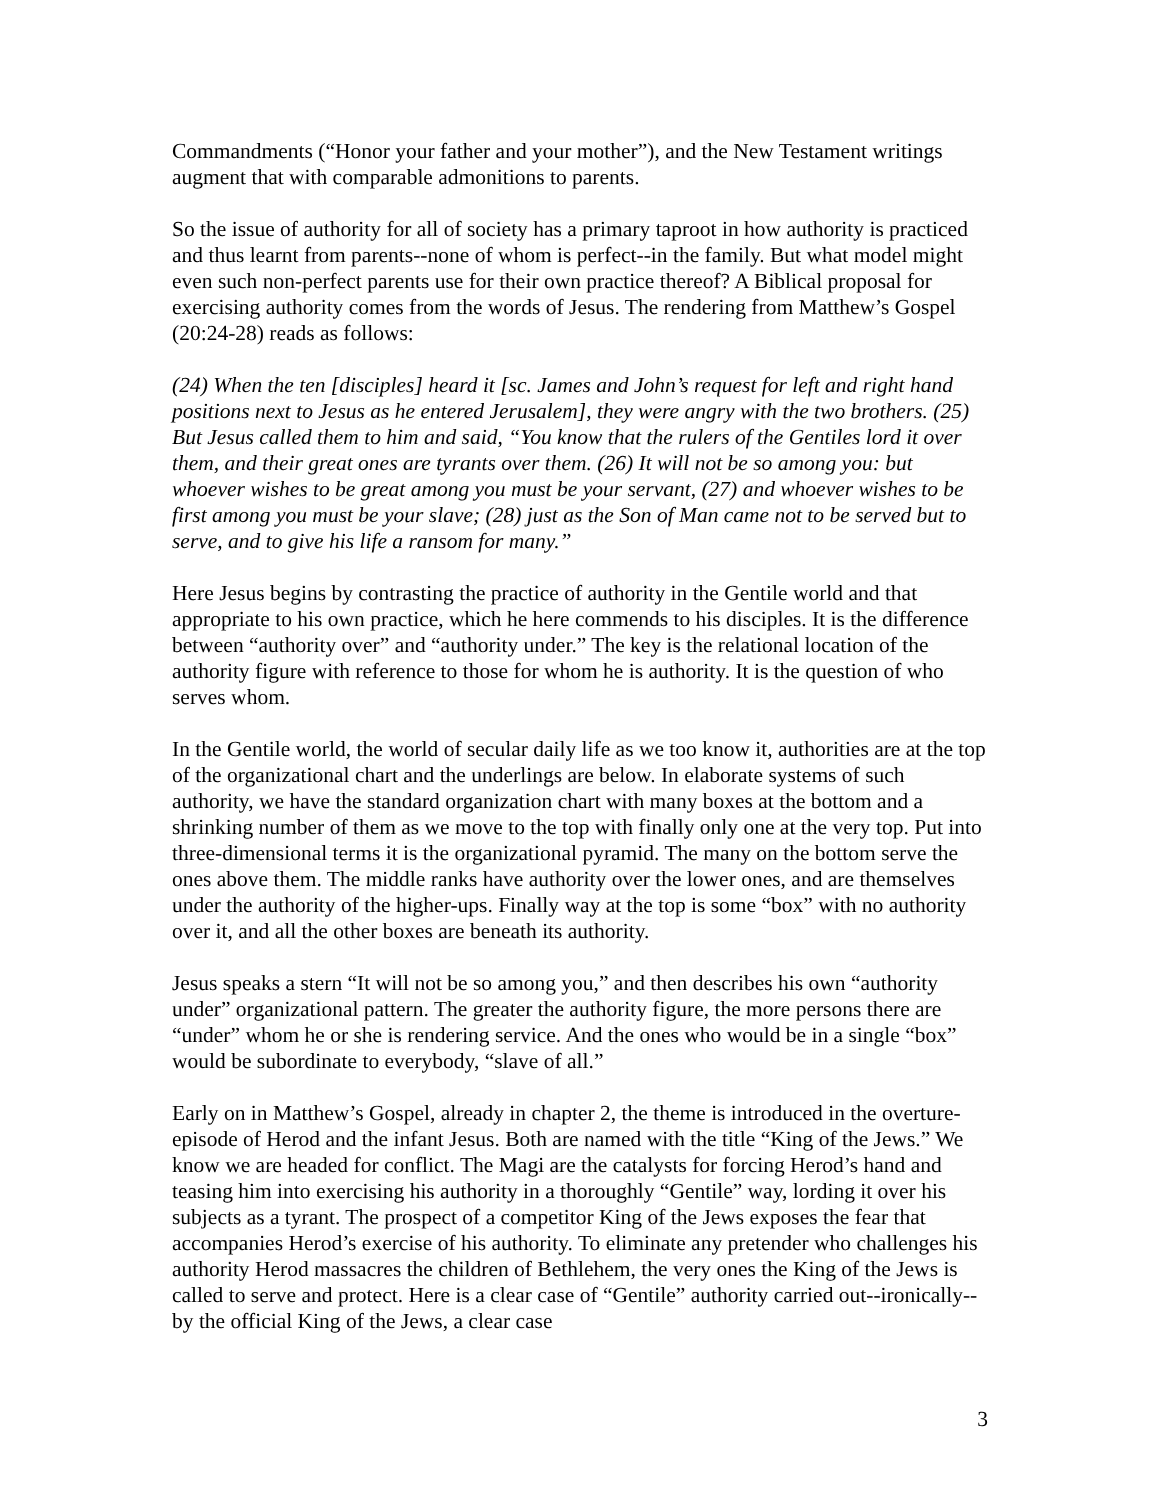Commandments (“Honor your father and your mother”), and the New Testament writings augment that with comparable admonitions to parents.
So the issue of authority for all of society has a primary taproot in how authority is practiced and thus learnt from parents--none of whom is perfect--in the family. But what model might even such non-perfect parents use for their own practice thereof? A Biblical proposal for exercising authority comes from the words of Jesus. The rendering from Matthew’s Gospel (20:24-28) reads as follows:
(24) When the ten [disciples] heard it [sc. James and John’s request for left and right hand positions next to Jesus as he entered Jerusalem], they were angry with the two brothers. (25) But Jesus called them to him and said, “You know that the rulers of the Gentiles lord it over them, and their great ones are tyrants over them. (26) It will not be so among you: but whoever wishes to be great among you must be your servant, (27) and whoever wishes to be first among you must be your slave; (28) just as the Son of Man came not to be served but to serve, and to give his life a ransom for many.”
Here Jesus begins by contrasting the practice of authority in the Gentile world and that appropriate to his own practice, which he here commends to his disciples. It is the difference between “authority over” and “authority under.” The key is the relational location of the authority figure with reference to those for whom he is authority. It is the question of who serves whom.
In the Gentile world, the world of secular daily life as we too know it, authorities are at the top of the organizational chart and the underlings are below. In elaborate systems of such authority, we have the standard organization chart with many boxes at the bottom and a shrinking number of them as we move to the top with finally only one at the very top. Put into three-dimensional terms it is the organizational pyramid. The many on the bottom serve the ones above them. The middle ranks have authority over the lower ones, and are themselves under the authority of the higher-ups. Finally way at the top is some “box” with no authority over it, and all the other boxes are beneath its authority.
Jesus speaks a stern “It will not be so among you,” and then describes his own “authority under” organizational pattern. The greater the authority figure, the more persons there are “under” whom he or she is rendering service. And the ones who would be in a single “box” would be subordinate to everybody, “slave of all.”
Early on in Matthew’s Gospel, already in chapter 2, the theme is introduced in the overture-episode of Herod and the infant Jesus. Both are named with the title “King of the Jews.” We know we are headed for conflict. The Magi are the catalysts for forcing Herod’s hand and teasing him into exercising his authority in a thoroughly “Gentile” way, lording it over his subjects as a tyrant. The prospect of a competitor King of the Jews exposes the fear that accompanies Herod’s exercise of his authority. To eliminate any pretender who challenges his authority Herod massacres the children of Bethlehem, the very ones the King of the Jews is called to serve and protect. Here is a clear case of “Gentile” authority carried out--ironically--by the official King of the Jews, a clear case
3